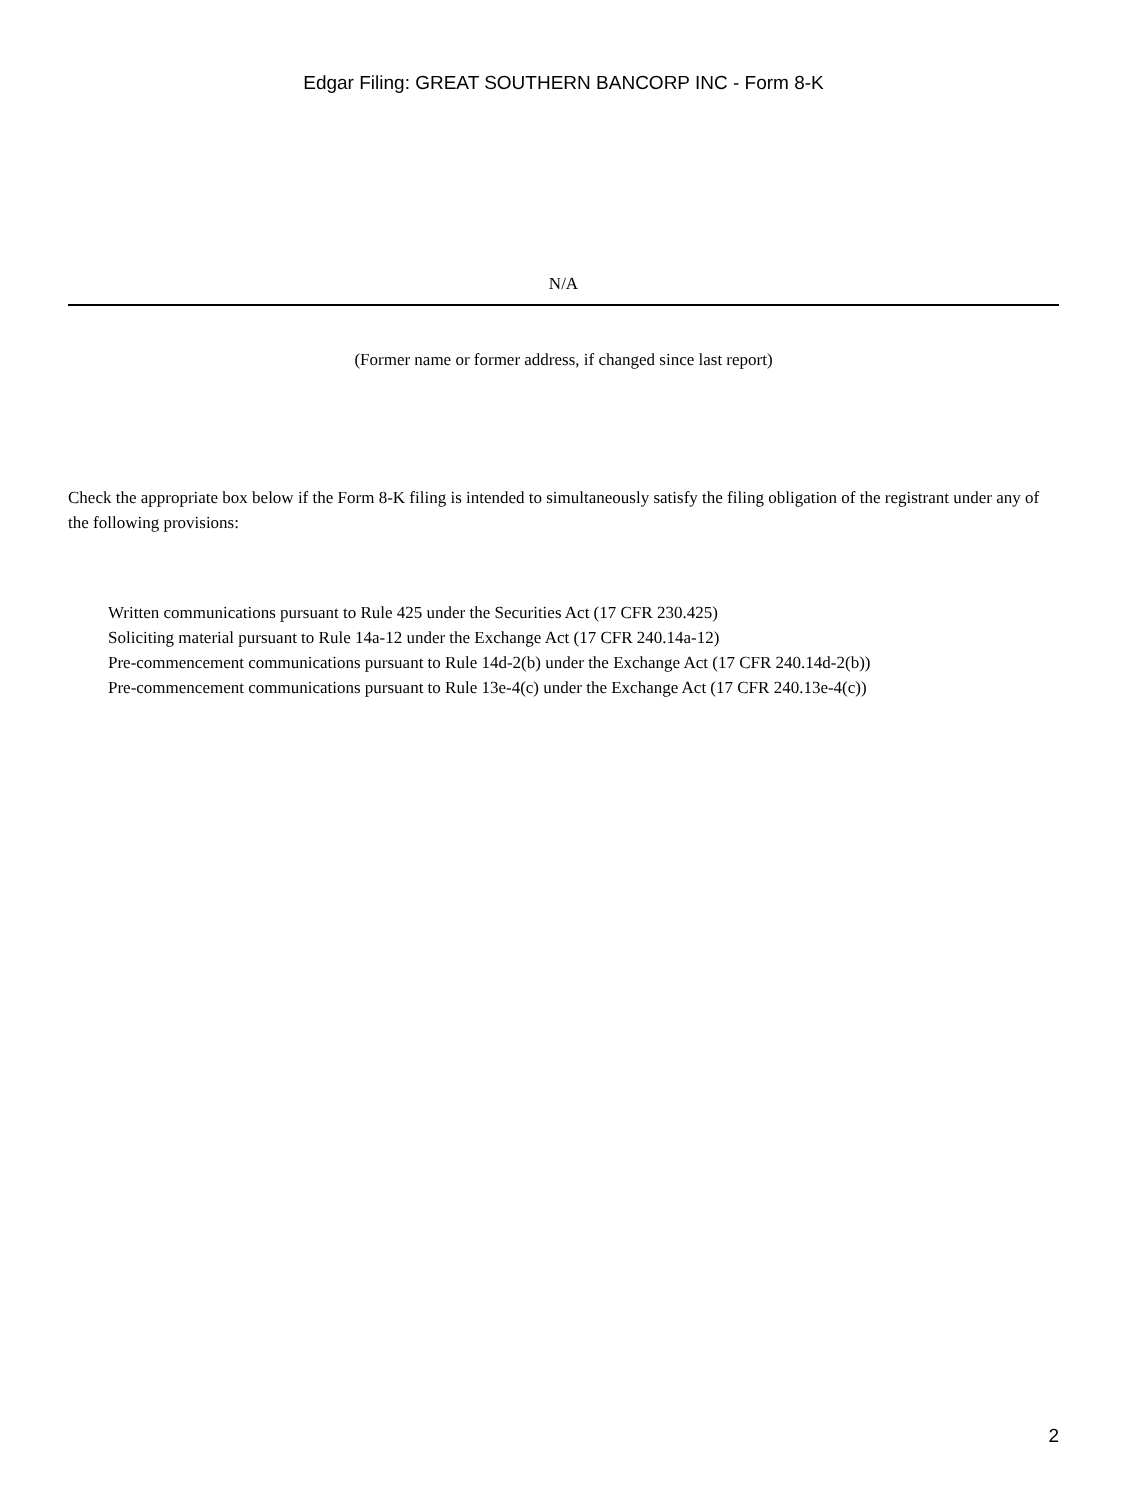Edgar Filing: GREAT SOUTHERN BANCORP INC - Form 8-K
N/A
(Former name or former address, if changed since last report)
Check the appropriate box below if the Form 8-K filing is intended to simultaneously satisfy the filing obligation of the registrant under any of the following provisions:
Written communications pursuant to Rule 425 under the Securities Act (17 CFR 230.425)
Soliciting material pursuant to Rule 14a-12 under the Exchange Act (17 CFR 240.14a-12)
Pre-commencement communications pursuant to Rule 14d-2(b) under the Exchange Act (17 CFR 240.14d-2(b))
Pre-commencement communications pursuant to Rule 13e-4(c) under the Exchange Act (17 CFR 240.13e-4(c))
2